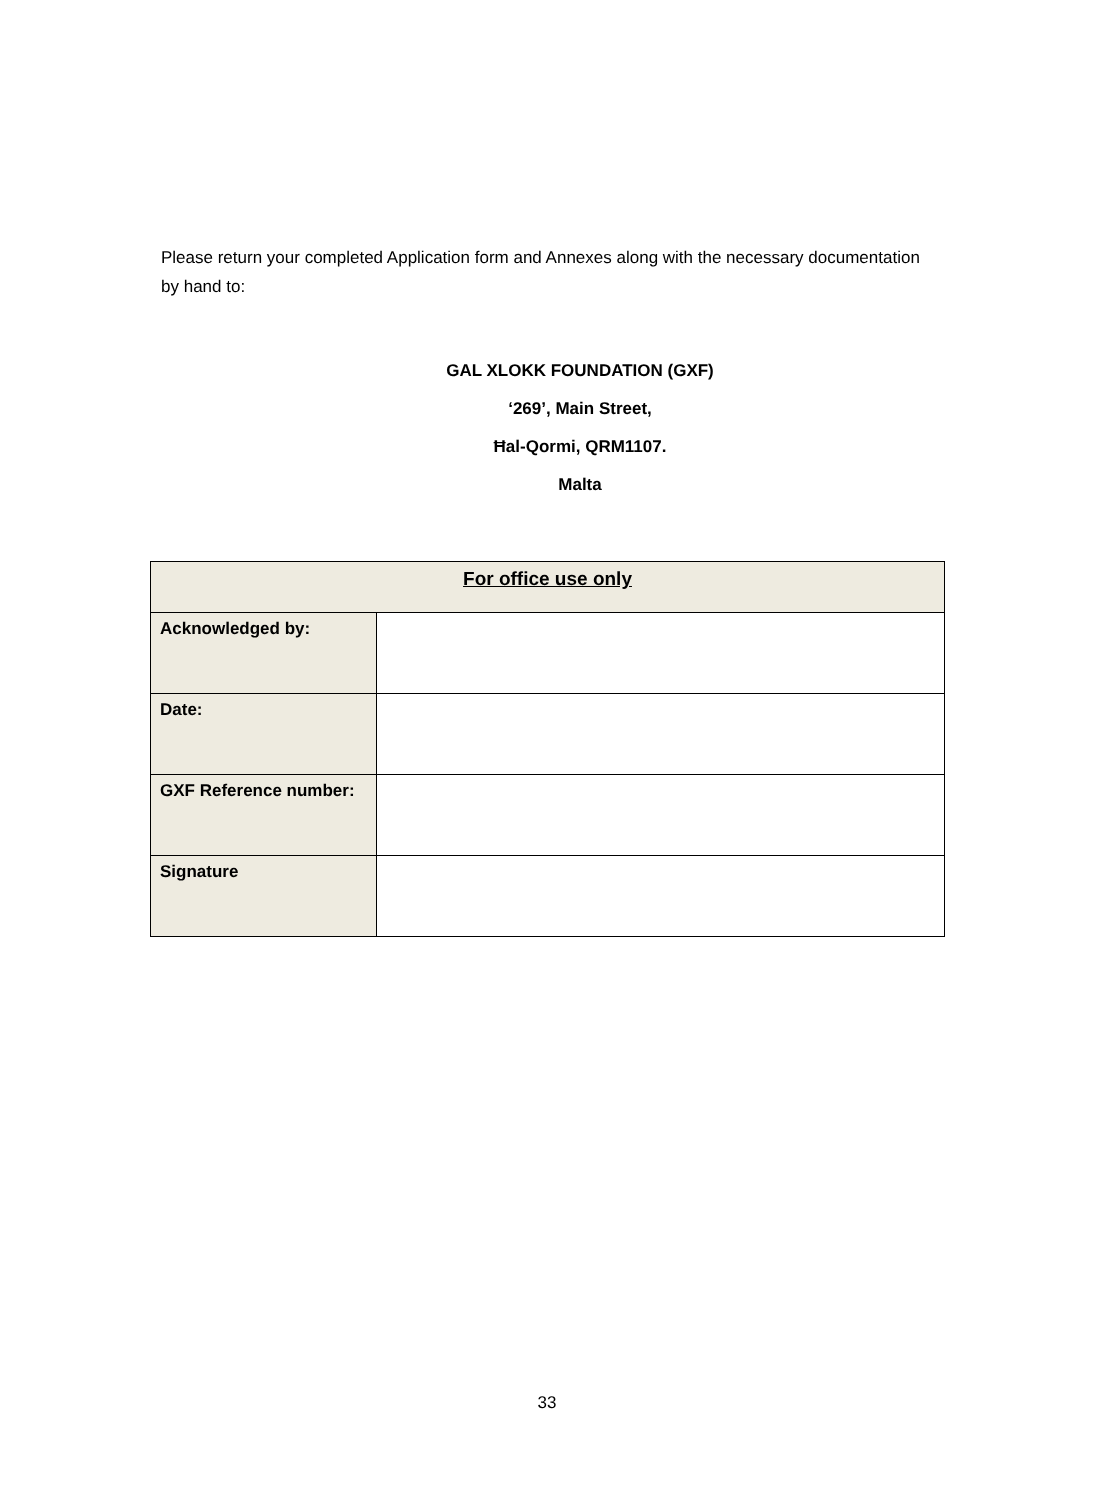Please return your completed Application form and Annexes along with the necessary documentation by hand to:
GAL XLOKK FOUNDATION (GXF)
‘269’, Main Street,
Ħal-Qormi, QRM1107.
Malta
| For office use only | |
| --- | --- |
| Acknowledged by: | |
| Date: | |
| GXF Reference number: | |
| Signature | |
33